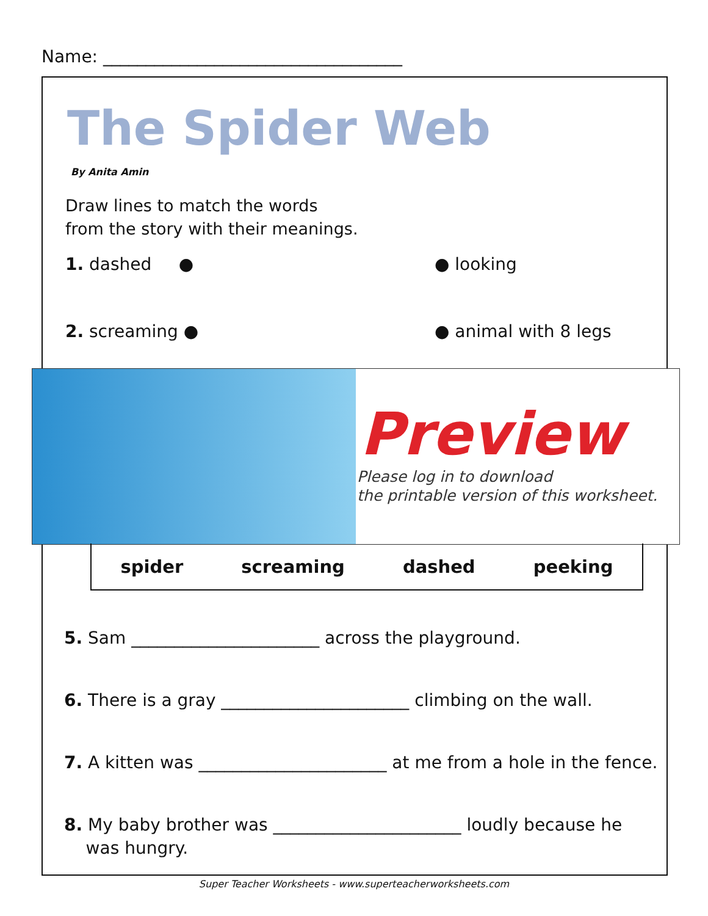Name: ___________________________________
The Spider Web
By Anita Amin
Draw lines to match the words
from the story with their meanings.
1. dashed ● ● looking
2. screaming ● ● animal with 8 legs
Preview
Please log in to download
the printable version of this worksheet.
spider screaming dashed peeking
5. Sam ______________________ across the playground.
6. There is a gray ______________________ climbing on the wall.
7. A kitten was ______________________ at me from a hole in the fence.
8. My baby brother was ______________________ loudly because he
was hungry.
Super Teacher Worksheets - www.superteacherworksheets.com